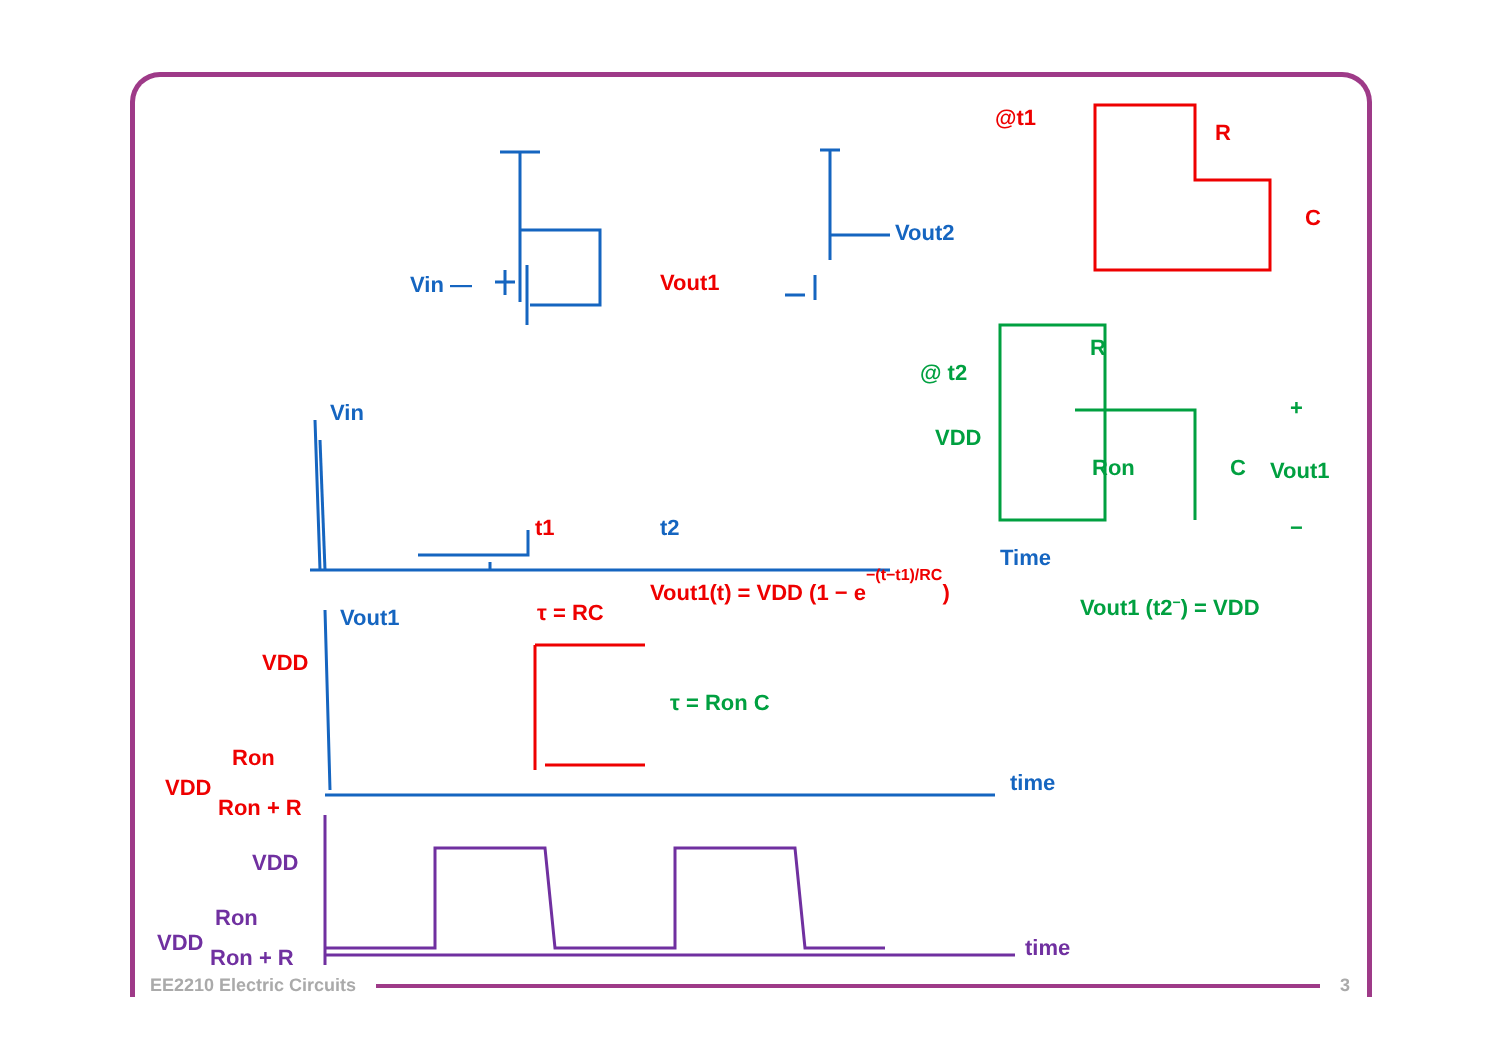Vin —
Vout2
Vin
t2
Time
time
Vout1
t1
τ = RC
Vout1(t) = VDD (1 − e−(t−t1)/RC)
Vout1
VDD
Ron
VDD
Ron + R
@t1
R
C
τ = Ron C
@ t2
VDD
R
Ron
C
+
Vout1
−
Vout1 (t2−) = VDD
VDD
Ron
VDD
Ron + R
time
EE2210 Electric Circuits 3